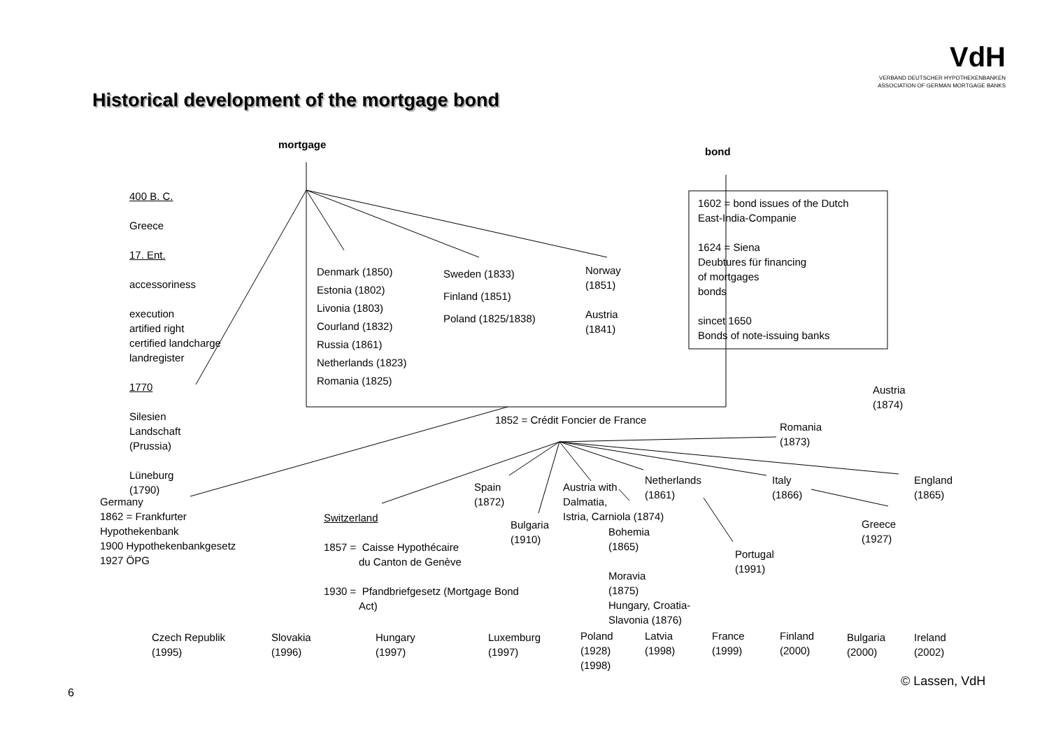VdH
VERBAND DEUTSCHER HYPOTHEKENBANKEN
ASSOCIATION OF GERMAN MORTGAGE BANKS
Historical development of the mortgage bond
mortgage
bond
400 B. C.
Greece
17. Ent.
accessoriness
execution
artified right
certified landcharge
landregister
1770
Silesien
Landschaft
(Prussia)
Lüneburg
(1790)
Denmark (1850)
Estonia (1802)
Livonia (1803)
Courland (1832)
Russia (1861)
Netherlands (1823)
Romania (1825)
Sweden (1833)
Finland (1851)
Poland (1825/1838)
Norway
(1851)
Austria
(1841)
1602 = bond issues of the Dutch
East-India-Companie
1624 = Siena
Deubtures für financing
of mortgages
bonds
sincet 1650
Bonds of note-issuing banks
Austria
(1874)
1852 = Crédit Foncier de France
Romania
(1873)
Germany
1862 = Frankfurter
Hypothekenbank
1900 Hypothekenbankgesetz
1927 ÖPG
Switzerland
1857 = Caisse Hypothécaire
du Canton de Genève
1930 = Pfandbriefgesetz (Mortgage Bond
Act)
Spain
(1872)
Bulgaria
(1910)
Austria with
Dalmatia,
Istria, Carniola (1874)
Bohemia
(1865)
Moravia
(1875)
Hungary, Croatia-
Slavonia (1876)
Netherlands
(1861)
Portugal
(1991)
Italy
(1866)
England
(1865)
Greece
(1927)
Czech Republik
(1995)
Slovakia
(1996)
Hungary
(1997)
Luxemburg
(1997)
Poland
(1928)
(1998)
Latvia
(1998)
France
(1999)
Finland
(2000)
Bulgaria
(2000)
Ireland
(2002)
© Lassen, VdH
6